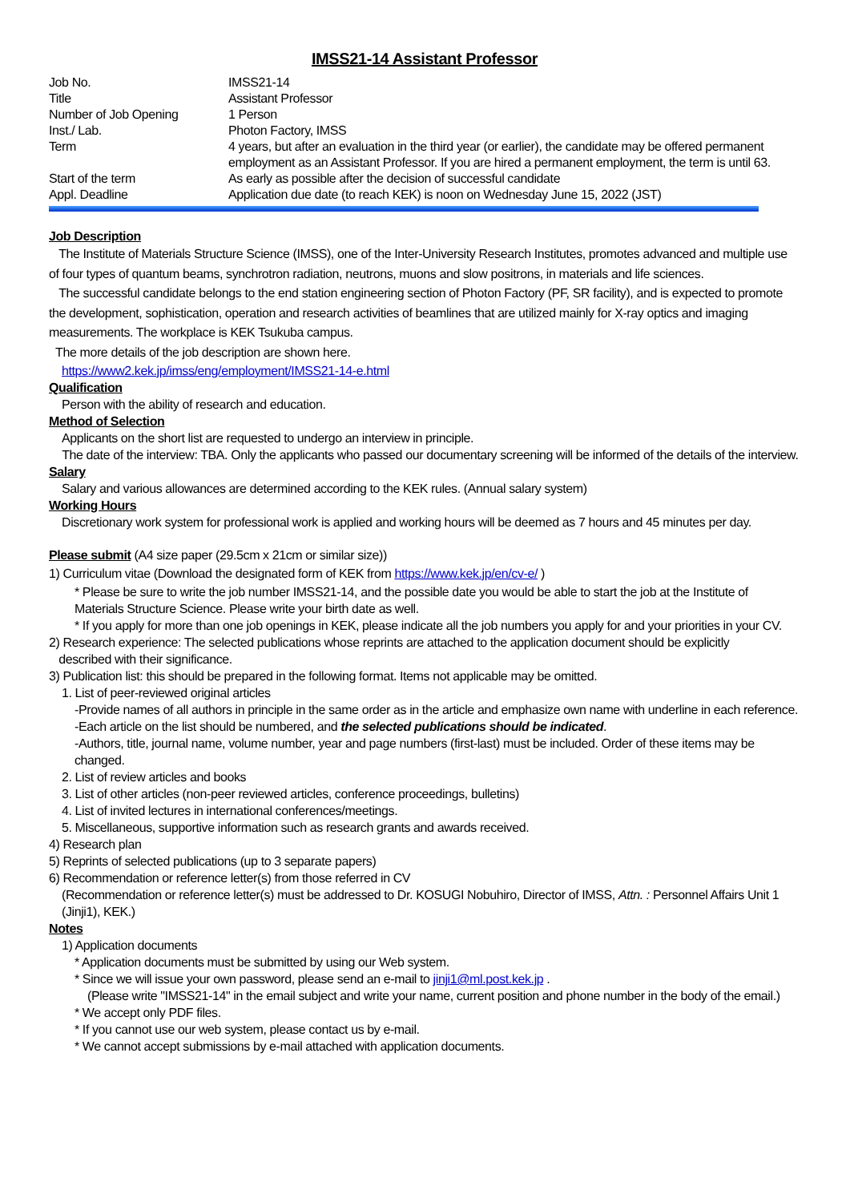IMSS21-14 Assistant Professor
| Job No. | IMSS21-14 |
| Title | Assistant Professor |
| Number of Job Opening | 1 Person |
| Inst./ Lab. | Photon Factory, IMSS |
| Term | 4 years, but after an evaluation in the third year (or earlier), the candidate may be offered permanent employment as an Assistant Professor. If you are hired a permanent employment, the term is until 63. |
| Start of the term | As early as possible after the decision of successful candidate |
| Appl. Deadline | Application due date (to reach KEK) is noon on Wednesday June 15, 2022 (JST) |
Job Description
The Institute of Materials Structure Science (IMSS), one of the Inter-University Research Institutes, promotes advanced and multiple use of four types of quantum beams, synchrotron radiation, neutrons, muons and slow positrons, in materials and life sciences.
The successful candidate belongs to the end station engineering section of Photon Factory (PF, SR facility), and is expected to promote the development, sophistication, operation and research activities of beamlines that are utilized mainly for X-ray optics and imaging measurements. The workplace is KEK Tsukuba campus.
The more details of the job description are shown here.
https://www2.kek.jp/imss/eng/employment/IMSS21-14-e.html
Qualification
Person with the ability of research and education.
Method of Selection
Applicants on the short list are requested to undergo an interview in principle.
The date of the interview: TBA. Only the applicants who passed our documentary screening will be informed of the details of the interview.
Salary
Salary and various allowances are determined according to the KEK rules. (Annual salary system)
Working Hours
Discretionary work system for professional work is applied and working hours will be deemed as 7 hours and 45 minutes per day.
Please submit (A4 size paper (29.5cm x 21cm or similar size))
1) Curriculum vitae (Download the designated form of KEK from https://www.kek.jp/en/cv-e/ )
* Please be sure to write the job number IMSS21-14, and the possible date you would be able to start the job at the Institute of Materials Structure Science. Please write your birth date as well.
* If you apply for more than one job openings in KEK, please indicate all the job numbers you apply for and your priorities in your CV.
2) Research experience: The selected publications whose reprints are attached to the application document should be explicitly
described with their significance.
3) Publication list: this should be prepared in the following format. Items not applicable may be omitted.
1. List of peer-reviewed original articles
-Provide names of all authors in principle in the same order as in the article and emphasize own name with underline in each reference.
-Each article on the list should be numbered, and the selected publications should be indicated.
-Authors, title, journal name, volume number, year and page numbers (first-last) must be included. Order of these items may be changed.
2. List of review articles and books
3. List of other articles (non-peer reviewed articles, conference proceedings, bulletins)
4. List of invited lectures in international conferences/meetings.
5. Miscellaneous, supportive information such as research grants and awards received.
4) Research plan
5) Reprints of selected publications (up to 3 separate papers)
6) Recommendation or reference letter(s) from those referred in CV
(Recommendation or reference letter(s) must be addressed to Dr. KOSUGI Nobuhiro, Director of IMSS, Attn. : Personnel Affairs Unit 1 (Jinji1), KEK.)
Notes
1) Application documents
* Application documents must be submitted by using our Web system.
* Since we will issue your own password, please send an e-mail to jinji1@ml.post.kek.jp .
(Please write "IMSS21-14" in the email subject and write your name, current position and phone number in the body of the email.)
* We accept only PDF files.
* If you cannot use our web system, please contact us by e-mail.
* We cannot accept submissions by e-mail attached with application documents.